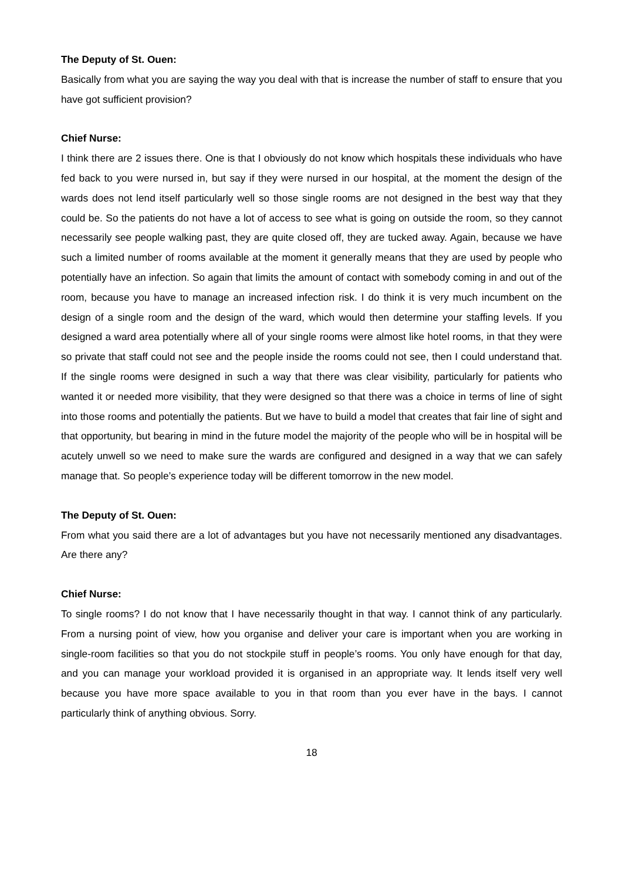The Deputy of St. Ouen:
Basically from what you are saying the way you deal with that is increase the number of staff to ensure that you have got sufficient provision?
Chief Nurse:
I think there are 2 issues there. One is that I obviously do not know which hospitals these individuals who have fed back to you were nursed in, but say if they were nursed in our hospital, at the moment the design of the wards does not lend itself particularly well so those single rooms are not designed in the best way that they could be. So the patients do not have a lot of access to see what is going on outside the room, so they cannot necessarily see people walking past, they are quite closed off, they are tucked away. Again, because we have such a limited number of rooms available at the moment it generally means that they are used by people who potentially have an infection. So again that limits the amount of contact with somebody coming in and out of the room, because you have to manage an increased infection risk. I do think it is very much incumbent on the design of a single room and the design of the ward, which would then determine your staffing levels. If you designed a ward area potentially where all of your single rooms were almost like hotel rooms, in that they were so private that staff could not see and the people inside the rooms could not see, then I could understand that. If the single rooms were designed in such a way that there was clear visibility, particularly for patients who wanted it or needed more visibility, that they were designed so that there was a choice in terms of line of sight into those rooms and potentially the patients. But we have to build a model that creates that fair line of sight and that opportunity, but bearing in mind in the future model the majority of the people who will be in hospital will be acutely unwell so we need to make sure the wards are configured and designed in a way that we can safely manage that. So people’s experience today will be different tomorrow in the new model.
The Deputy of St. Ouen:
From what you said there are a lot of advantages but you have not necessarily mentioned any disadvantages. Are there any?
Chief Nurse:
To single rooms? I do not know that I have necessarily thought in that way. I cannot think of any particularly. From a nursing point of view, how you organise and deliver your care is important when you are working in single-room facilities so that you do not stockpile stuff in people’s rooms. You only have enough for that day, and you can manage your workload provided it is organised in an appropriate way. It lends itself very well because you have more space available to you in that room than you ever have in the bays. I cannot particularly think of anything obvious. Sorry.
18